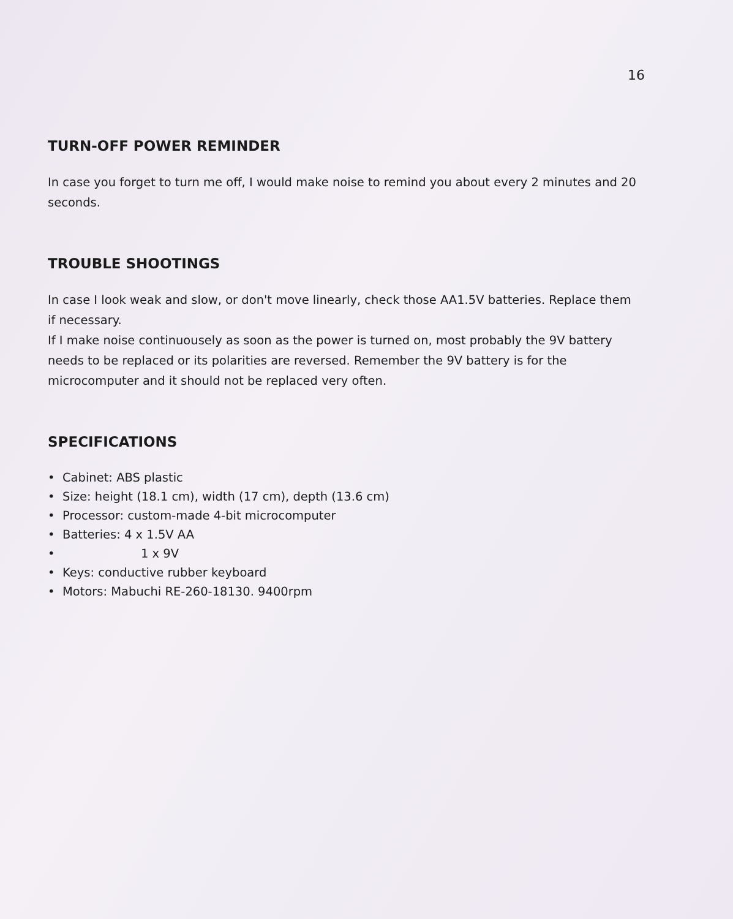16
TURN-OFF POWER REMINDER
In case you forget to turn me off, I would make noise to remind you about every 2 minutes and 20 seconds.
TROUBLE SHOOTINGS
In case I look weak and slow, or don't move linearly, check those AA1.5V batteries. Replace them if necessary.
If I make noise continuousely as soon as the power is turned on, most probably the 9V battery needs to be replaced or its polarities are reversed. Remember the 9V battery is for the microcomputer and it should not be replaced very often.
SPECIFICATIONS
• Cabinet: ABS plastic
• Size: height (18.1 cm), width (17 cm), depth (13.6 cm)
• Processor: custom-made 4-bit microcomputer
• Batteries: 4 x 1.5V AA
• 1 x 9V
• Keys: conductive rubber keyboard
• Motors: Mabuchi RE-260-18130. 9400rpm